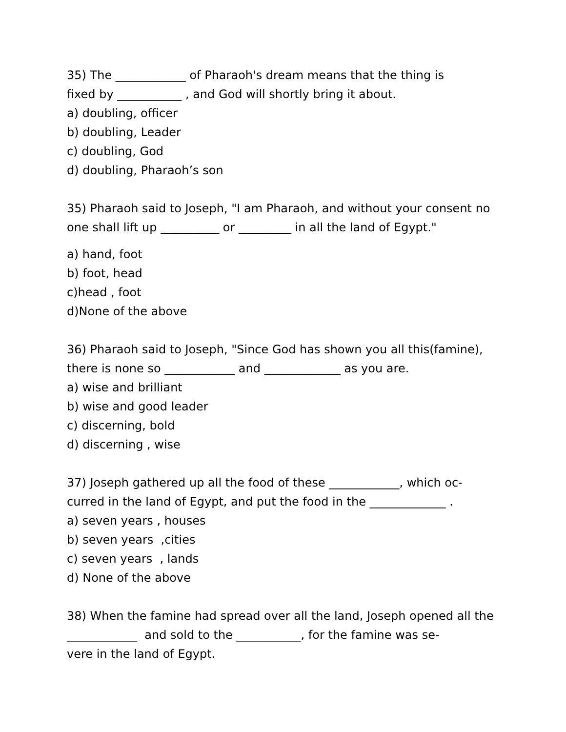35) The ____________ of Pharaoh's dream means that the thing is
fixed by ___________ , and God will shortly bring it about.
a) doubling, officer
b) doubling, Leader
c) doubling, God
d) doubling, Pharaoh’s son
35) Pharaoh said to Joseph, "I am Pharaoh, and without your consent no
one shall lift up __________ or _________ in all the land of Egypt."
a) hand, foot
b) foot, head
c)head , foot
d)None of the above
36) Pharaoh said to Joseph, "Since God has shown you all this(famine),
there is none so ____________ and _____________ as you are.
a) wise and brilliant
b) wise and good leader
c) discerning, bold
d) discerning , wise
37) Joseph gathered up all the food of these ____________, which oc-
curred in the land of Egypt, and put the food in the _____________ .
a) seven years , houses
b) seven years ,cities
c) seven years , lands
d) None of the above
38) When the famine had spread over all the land, Joseph opened all the
____________ and sold to the ___________, for the famine was se-
vere in the land of Egypt.